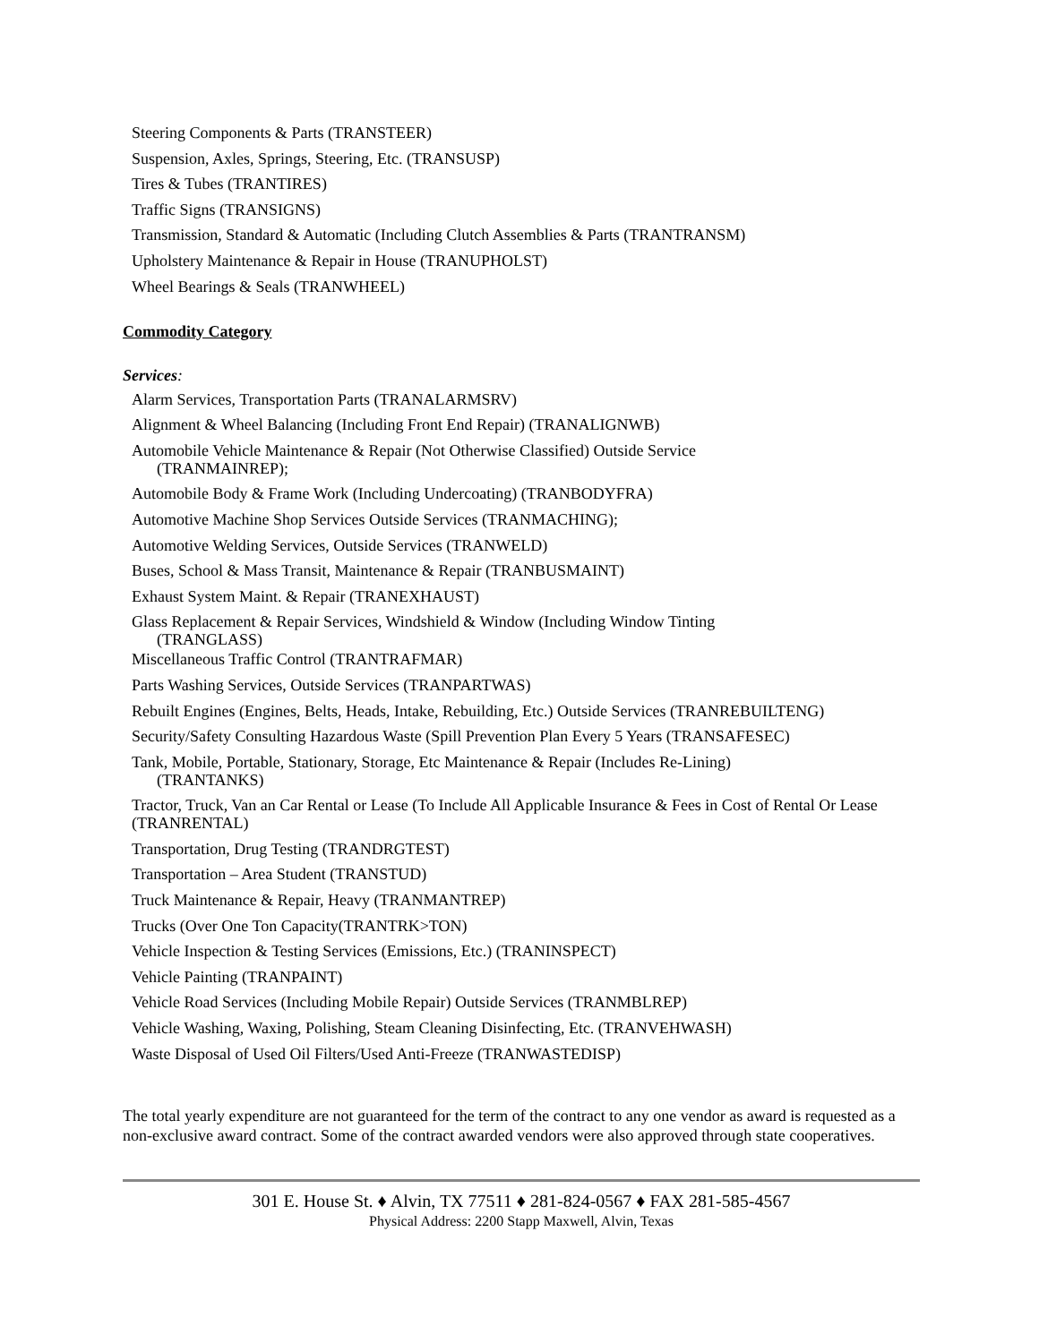Steering Components & Parts (TRANSTEER)
Suspension, Axles, Springs, Steering, Etc. (TRANSUSP)
Tires & Tubes (TRANTIRES)
Traffic Signs (TRANSIGNS)
Transmission, Standard & Automatic (Including Clutch Assemblies & Parts (TRANTRANSM)
Upholstery Maintenance & Repair in House (TRANUPHOLST)
Wheel Bearings & Seals (TRANWHEEL)
Commodity Category
Services:
Alarm Services, Transportation Parts (TRANALARMSRV)
Alignment & Wheel Balancing (Including Front End Repair) (TRANALIGNWB)
Automobile Vehicle Maintenance & Repair (Not Otherwise Classified) Outside Service
(TRANMAINREP);
Automobile Body & Frame Work (Including Undercoating) (TRANBODYFRA)
Automotive Machine Shop Services Outside Services (TRANMACHING);
Automotive Welding Services, Outside Services (TRANWELD)
Buses, School & Mass Transit, Maintenance & Repair (TRANBUSMAINT)
Exhaust System Maint. & Repair (TRANEXHAUST)
Glass Replacement & Repair Services, Windshield & Window (Including Window Tinting
(TRANGLASS)
Miscellaneous Traffic Control (TRANTRAFMAR)
Parts Washing Services, Outside Services (TRANPARTWAS)
Rebuilt Engines (Engines, Belts, Heads, Intake, Rebuilding, Etc.) Outside Services (TRANREBUILTENG)
Security/Safety Consulting Hazardous Waste (Spill Prevention Plan Every 5 Years (TRANSAFESEC)
Tank, Mobile, Portable, Stationary, Storage, Etc Maintenance & Repair (Includes Re-Lining)
(TRANTANKS)
Tractor, Truck, Van an Car Rental or Lease (To Include All Applicable Insurance & Fees in Cost of Rental Or Lease (TRANRENTAL)
Transportation, Drug Testing (TRANDRGTEST)
Transportation – Area Student (TRANSTUD)
Truck Maintenance & Repair, Heavy (TRANMANTREP)
Trucks (Over One Ton Capacity(TRANTRK>TON)
Vehicle Inspection & Testing Services (Emissions, Etc.) (TRANINSPECT)
Vehicle Painting (TRANPAINT)
Vehicle Road Services (Including Mobile Repair) Outside Services (TRANMBLREP)
Vehicle Washing, Waxing, Polishing, Steam Cleaning Disinfecting, Etc. (TRANVEHWASH)
Waste Disposal of Used Oil Filters/Used Anti-Freeze (TRANWASTEDISP)
The total yearly expenditure are not guaranteed for the term of the contract to any one vendor as award is requested as a non-exclusive award contract. Some of the contract awarded vendors were also approved through state cooperatives.
301 E. House St. ♦ Alvin, TX 77511 ♦ 281-824-0567 ♦ FAX 281-585-4567
Physical Address: 2200 Stapp Maxwell, Alvin, Texas